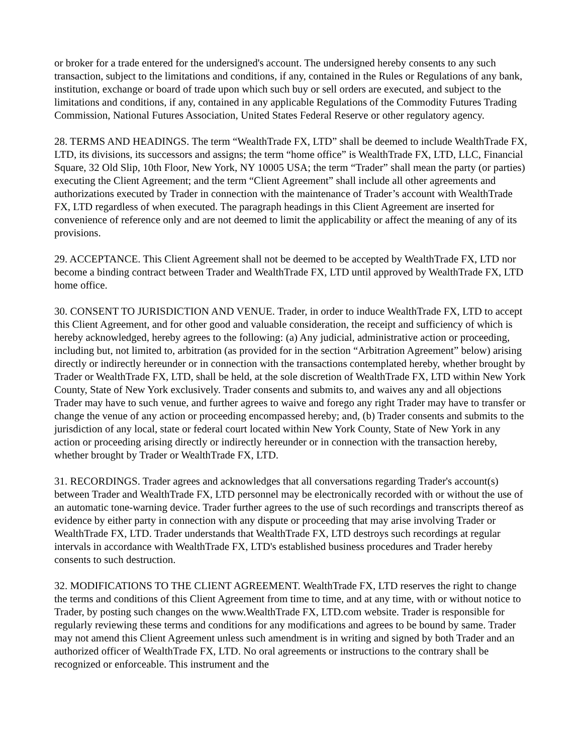or broker for a trade entered for the undersigned's account. The undersigned hereby consents to any such transaction, subject to the limitations and conditions, if any, contained in the Rules or Regulations of any bank, institution, exchange or board of trade upon which such buy or sell orders are executed, and subject to the limitations and conditions, if any, contained in any applicable Regulations of the Commodity Futures Trading Commission, National Futures Association, United States Federal Reserve or other regulatory agency.
28. TERMS AND HEADINGS. The term “WealthTrade FX, LTD” shall be deemed to include WealthTrade FX, LTD, its divisions, its successors and assigns; the term “home office” is WealthTrade FX, LTD, LLC, Financial Square, 32 Old Slip, 10th Floor, New York, NY 10005 USA; the term “Trader” shall mean the party (or parties) executing the Client Agreement; and the term “Client Agreement” shall include all other agreements and authorizations executed by Trader in connection with the maintenance of Trader’s account with WealthTrade FX, LTD regardless of when executed. The paragraph headings in this Client Agreement are inserted for convenience of reference only and are not deemed to limit the applicability or affect the meaning of any of its provisions.
29. ACCEPTANCE. This Client Agreement shall not be deemed to be accepted by WealthTrade FX, LTD nor become a binding contract between Trader and WealthTrade FX, LTD until approved by WealthTrade FX, LTD home office.
30. CONSENT TO JURISDICTION AND VENUE. Trader, in order to induce WealthTrade FX, LTD to accept this Client Agreement, and for other good and valuable consideration, the receipt and sufficiency of which is hereby acknowledged, hereby agrees to the following: (a) Any judicial, administrative action or proceeding, including but, not limited to, arbitration (as provided for in the section “Arbitration Agreement” below) arising directly or indirectly hereunder or in connection with the transactions contemplated hereby, whether brought by Trader or WealthTrade FX, LTD, shall be held, at the sole discretion of WealthTrade FX, LTD within New York County, State of New York exclusively. Trader consents and submits to, and waives any and all objections Trader may have to such venue, and further agrees to waive and forego any right Trader may have to transfer or change the venue of any action or proceeding encompassed hereby; and, (b) Trader consents and submits to the jurisdiction of any local, state or federal court located within New York County, State of New York in any action or proceeding arising directly or indirectly hereunder or in connection with the transaction hereby, whether brought by Trader or WealthTrade FX, LTD.
31. RECORDINGS. Trader agrees and acknowledges that all conversations regarding Trader's account(s) between Trader and WealthTrade FX, LTD personnel may be electronically recorded with or without the use of an automatic tone-warning device. Trader further agrees to the use of such recordings and transcripts thereof as evidence by either party in connection with any dispute or proceeding that may arise involving Trader or WealthTrade FX, LTD. Trader understands that WealthTrade FX, LTD destroys such recordings at regular intervals in accordance with WealthTrade FX, LTD's established business procedures and Trader hereby consents to such destruction.
32. MODIFICATIONS TO THE CLIENT AGREEMENT. WealthTrade FX, LTD reserves the right to change the terms and conditions of this Client Agreement from time to time, and at any time, with or without notice to Trader, by posting such changes on the www.WealthTrade FX, LTD.com website. Trader is responsible for regularly reviewing these terms and conditions for any modifications and agrees to be bound by same. Trader may not amend this Client Agreement unless such amendment is in writing and signed by both Trader and an authorized officer of WealthTrade FX, LTD. No oral agreements or instructions to the contrary shall be recognized or enforceable. This instrument and the